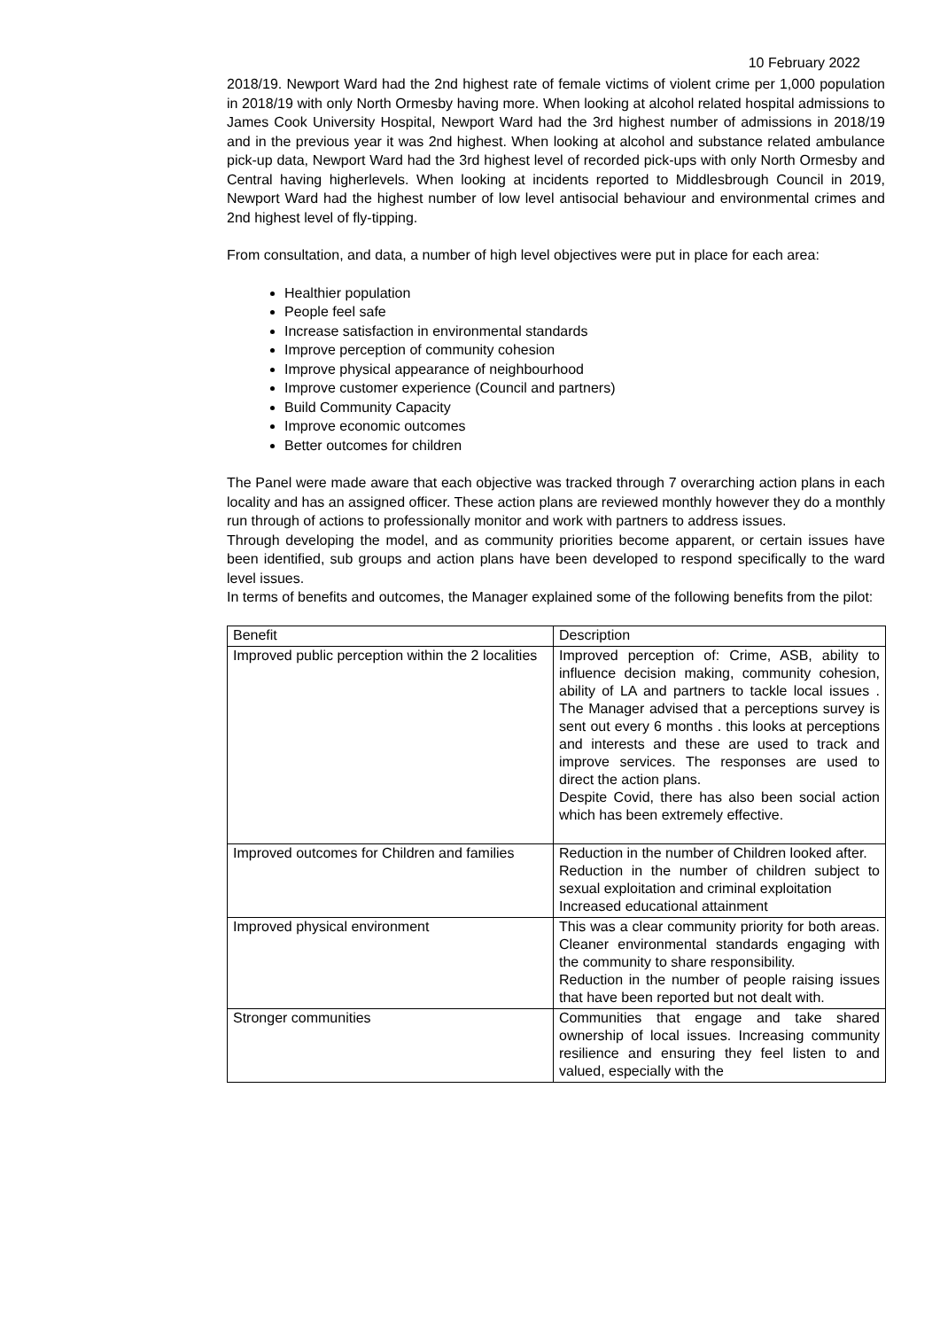10 February 2022
2018/19. Newport Ward had the 2nd highest rate of female victims of violent crime per 1,000 population in 2018/19 with only North Ormesby having more. When looking at alcohol related hospital admissions to James Cook University Hospital, Newport Ward had the 3rd highest number of admissions in 2018/19 and in the previous year it was 2nd highest. When looking at alcohol and substance related ambulance pick-up data, Newport Ward had the 3rd highest level of recorded pick-ups with only North Ormesby and Central having higherlevels. When looking at incidents reported to Middlesbrough Council in 2019, Newport Ward had the highest number of low level antisocial behaviour and environmental crimes and 2nd highest level of fly-tipping.
From consultation, and data, a number of high level objectives were put in place for each area:
Healthier population
People feel safe
Increase satisfaction in environmental standards
Improve perception of community cohesion
Improve physical appearance of neighbourhood
Improve customer experience (Council and partners)
Build Community Capacity
Improve economic outcomes
Better outcomes for children
The Panel were made aware that each objective was tracked through 7 overarching action plans in each locality and has an assigned officer. These action plans are reviewed monthly however they do a monthly run through of actions to professionally monitor and work with partners to address issues.
Through developing the model, and as community priorities become apparent, or certain issues have been identified, sub groups and action plans have been developed to respond specifically to the ward level issues.
In terms of benefits and outcomes, the Manager explained some of the following benefits from the pilot:
| Benefit | Description |
| Improved public perception within the 2 localities | Improved perception of: Crime, ASB, ability to influence decision making, community cohesion, ability of LA and partners to tackle local issues . The Manager advised that a perceptions survey is sent out every 6 months . this looks at perceptions and interests and these are used to track and improve services. The responses are used to direct the action plans. Despite Covid, there has also been social action which has been extremely effective. |
| Improved outcomes for Children and families | Reduction in the number of Children looked after. Reduction in the number of children subject to sexual exploitation and criminal exploitation Increased educational attainment |
| Improved physical environment | This was a clear community priority for both areas. Cleaner environmental standards engaging with the community to share responsibility. Reduction in the number of people raising issues that have been reported but not dealt with. |
| Stronger communities | Communities that engage and take shared ownership of local issues. Increasing community resilience and ensuring they feel listen to and valued, especially with the |